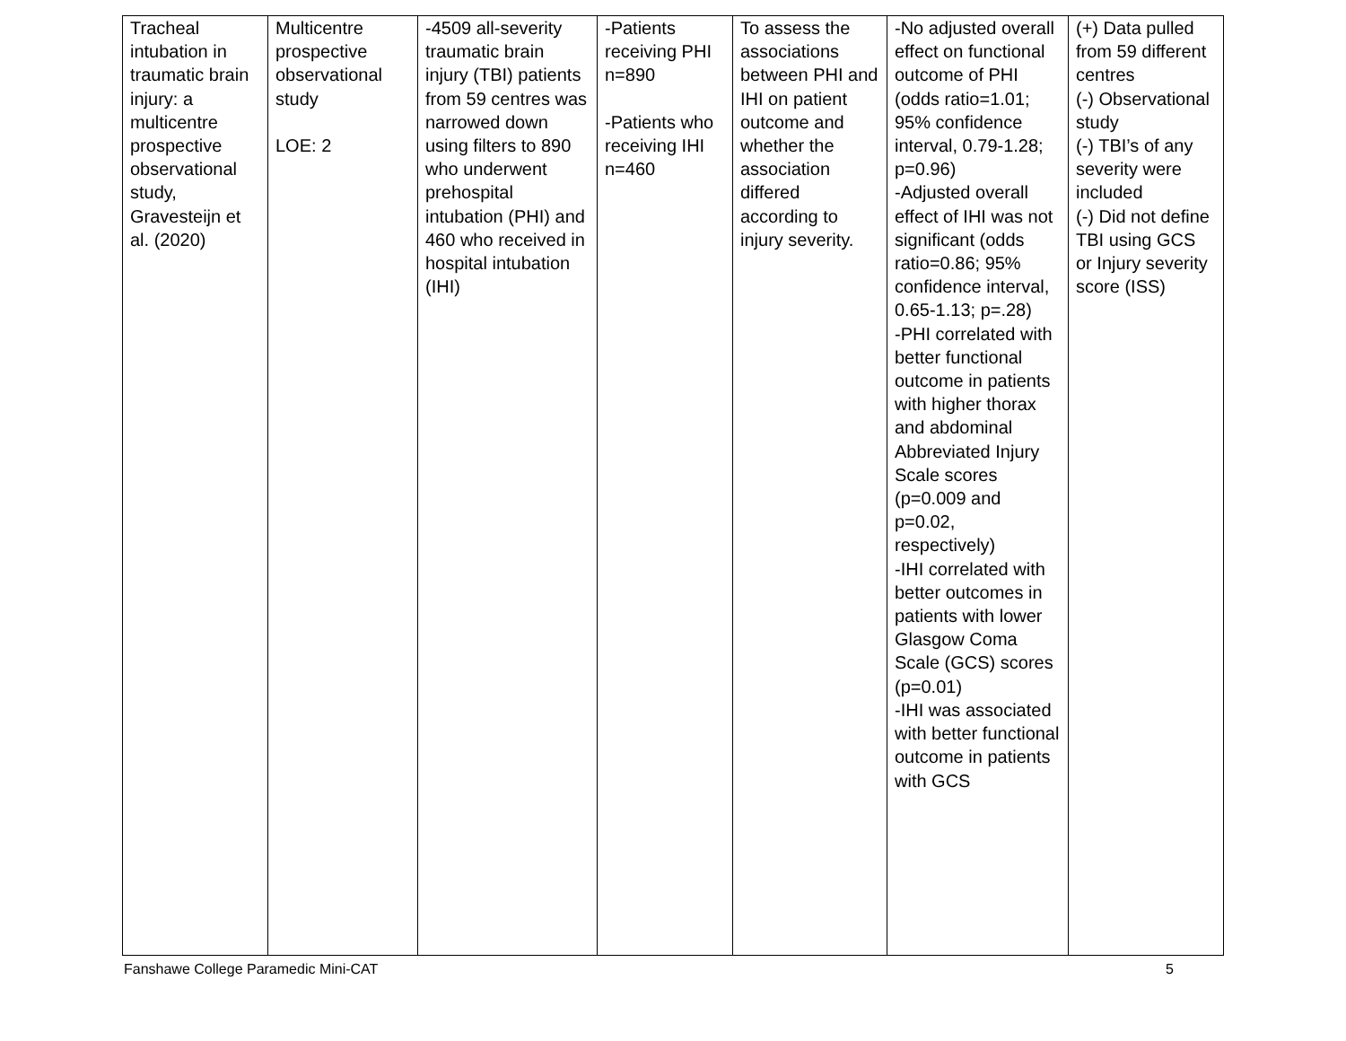| Tracheal intubation in traumatic brain injury: a multicentre prospective observational study, Gravesteijn et al. (2020) | Multicentre prospective observational study LOE: 2 | -4509 all-severity traumatic brain injury (TBI) patients from 59 centres was narrowed down using filters to 890 who underwent prehospital intubation (PHI) and 460 who received in hospital intubation (IHI) | -Patients receiving PHI n=890 -Patients who receiving IHI n=460 | To assess the associations between PHI and IHI on patient outcome and whether the association differed according to injury severity. | -No adjusted overall effect on functional outcome of PHI (odds ratio=1.01; 95% confidence interval, 0.79-1.28; p=0.96) -Adjusted overall effect of IHI was not significant (odds ratio=0.86; 95% confidence interval, 0.65-1.13; p=.28) -PHI correlated with better functional outcome in patients with higher thorax and abdominal Abbreviated Injury Scale scores (p=0.009 and p=0.02, respectively) -IHI correlated with better outcomes in patients with lower Glasgow Coma Scale (GCS) scores (p=0.01) -IHI was associated with better functional outcome in patients with GCS | (+) Data pulled from 59 different centres (-) Observational study (-) TBI’s of any severity were included (-) Did not define TBI using GCS or Injury severity score (ISS) |
Fanshawe College Paramedic Mini-CAT 5